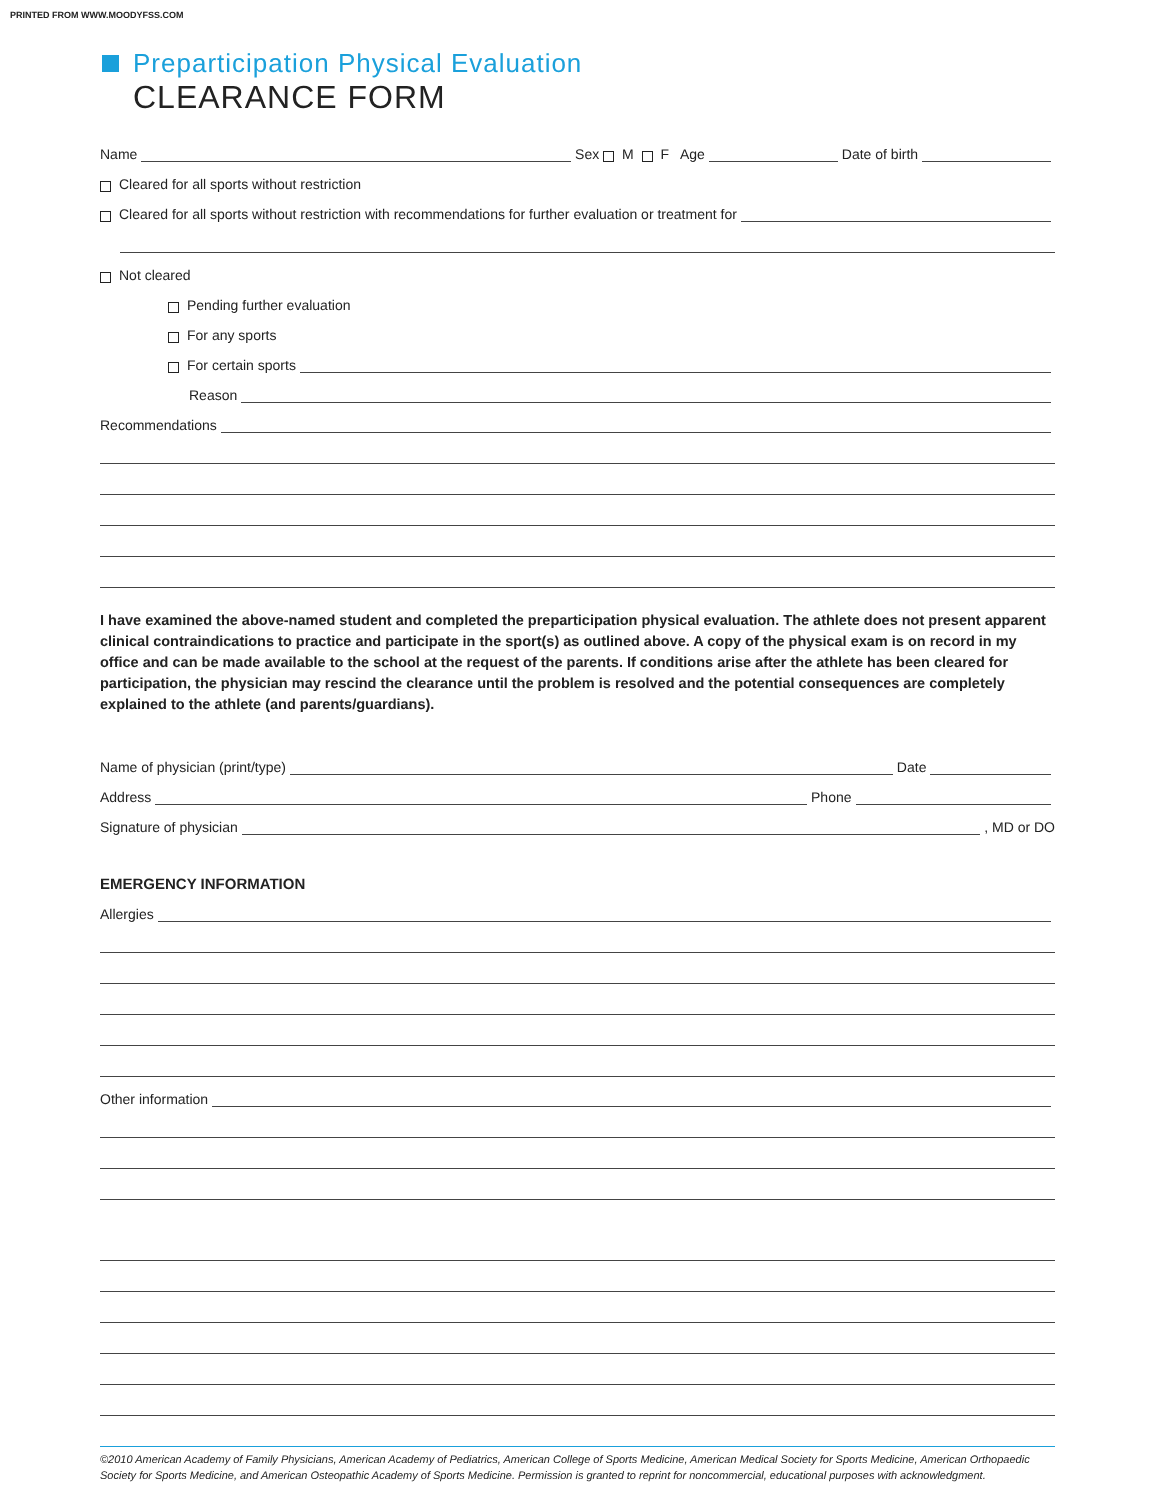PRINTED FROM WWW.MOODYFSS.COM
Preparticipation Physical Evaluation
CLEARANCE FORM
Name
Sex M F Age
Date of birth
Cleared for all sports without restriction
Cleared for all sports without restriction with recommendations for further evaluation or treatment for
Not cleared
Pending further evaluation
For any sports
For certain sports
Reason
Recommendations
I have examined the above-named student and completed the preparticipation physical evaluation. The athlete does not present apparent clinical contraindications to practice and participate in the sport(s) as outlined above. A copy of the physical exam is on record in my office and can be made available to the school at the request of the parents. If conditions arise after the athlete has been cleared for participation, the physician may rescind the clearance until the problem is resolved and the potential consequences are completely explained to the athlete (and parents/guardians).
Name of physician (print/type)
Date
Address
Phone
Signature of physician
, MD or DO
EMERGENCY INFORMATION
Allergies
Other information
©2010 American Academy of Family Physicians, American Academy of Pediatrics, American College of Sports Medicine, American Medical Society for Sports Medicine, American Orthopaedic Society for Sports Medicine, and American Osteopathic Academy of Sports Medicine. Permission is granted to reprint for noncommercial, educational purposes with acknowledgment.